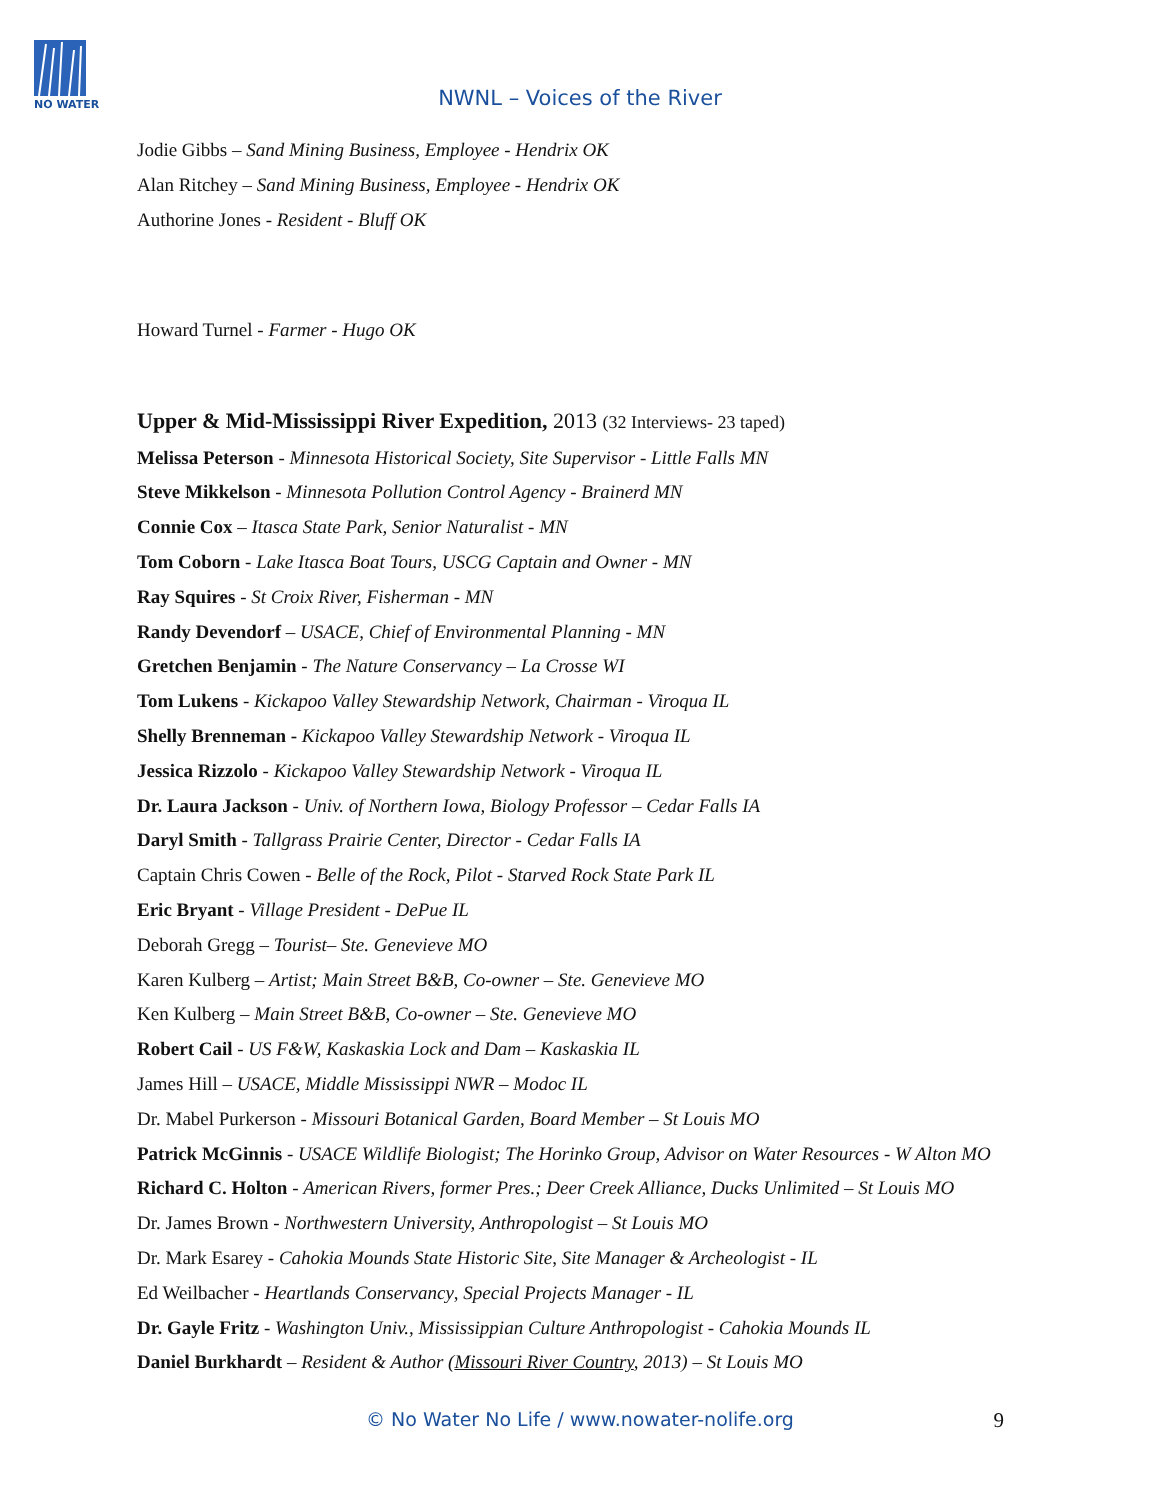NO WATER
NWNL – Voices of the River
Jodie Gibbs – Sand Mining Business, Employee - Hendrix OK
Alan Ritchey – Sand Mining Business, Employee - Hendrix OK
Authorine Jones - Resident - Bluff OK
Howard Turnel - Farmer - Hugo OK
Upper & Mid-Mississippi River Expedition, 2013 (32 Interviews- 23 taped)
Melissa Peterson - Minnesota Historical Society, Site Supervisor - Little Falls MN
Steve Mikkelson - Minnesota Pollution Control Agency - Brainerd MN
Connie Cox – Itasca State Park, Senior Naturalist - MN
Tom Coborn - Lake Itasca Boat Tours, USCG Captain and Owner - MN
Ray Squires - St Croix River, Fisherman - MN
Randy Devendorf – USACE, Chief of Environmental Planning - MN
Gretchen Benjamin - The Nature Conservancy – La Crosse WI
Tom Lukens - Kickapoo Valley Stewardship Network, Chairman - Viroqua IL
Shelly Brenneman - Kickapoo Valley Stewardship Network - Viroqua IL
Jessica Rizzolo - Kickapoo Valley Stewardship Network - Viroqua IL
Dr. Laura Jackson - Univ. of Northern Iowa, Biology Professor – Cedar Falls IA
Daryl Smith - Tallgrass Prairie Center, Director - Cedar Falls IA
Captain Chris Cowen - Belle of the Rock, Pilot - Starved Rock State Park IL
Eric Bryant - Village President - DePue IL
Deborah Gregg – Tourist– Ste. Genevieve MO
Karen Kulberg – Artist; Main Street B&B, Co-owner – Ste. Genevieve MO
Ken Kulberg – Main Street B&B, Co-owner – Ste. Genevieve MO
Robert Cail - US F&W, Kaskaskia Lock and Dam – Kaskaskia IL
James Hill – USACE, Middle Mississippi NWR – Modoc IL
Dr. Mabel Purkerson - Missouri Botanical Garden, Board Member – St Louis MO
Patrick McGinnis - USACE Wildlife Biologist; The Horinko Group, Advisor on Water Resources - W Alton MO
Richard C. Holton - American Rivers, former Pres.; Deer Creek Alliance, Ducks Unlimited – St Louis MO
Dr. James Brown - Northwestern University, Anthropologist – St Louis MO
Dr. Mark Esarey - Cahokia Mounds State Historic Site, Site Manager & Archeologist - IL
Ed Weilbacher - Heartlands Conservancy, Special Projects Manager - IL
Dr. Gayle Fritz - Washington Univ., Mississippian Culture Anthropologist - Cahokia Mounds IL
Daniel Burkhardt – Resident & Author (Missouri River Country, 2013) – St Louis MO
© No Water No Life / www.nowater-nolife.org 9